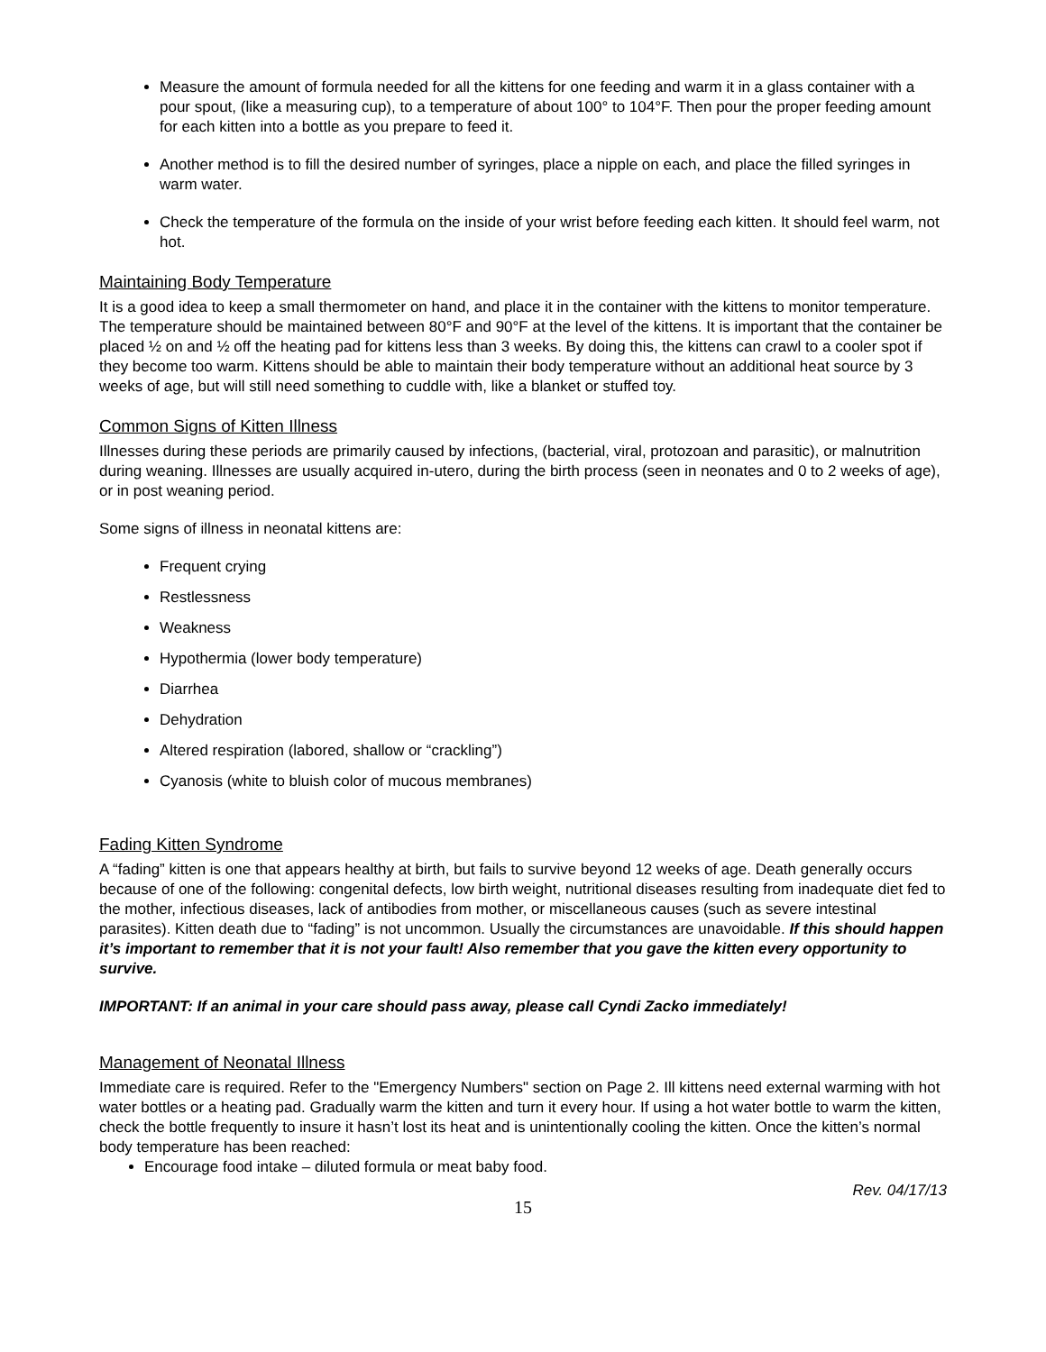Measure the amount of formula needed for all the kittens for one feeding and warm it in a glass container with a pour spout, (like a measuring cup), to a temperature of about 100° to 104°F. Then pour the proper feeding amount for each kitten into a bottle as you prepare to feed it.
Another method is to fill the desired number of syringes, place a nipple on each, and place the filled syringes in warm water.
Check the temperature of the formula on the inside of your wrist before feeding each kitten. It should feel warm, not hot.
Maintaining Body Temperature
It is a good idea to keep a small thermometer on hand, and place it in the container with the kittens to monitor temperature. The temperature should be maintained between 80°F and 90°F at the level of the kittens. It is important that the container be placed ½ on and ½ off the heating pad for kittens less than 3 weeks. By doing this, the kittens can crawl to a cooler spot if they become too warm. Kittens should be able to maintain their body temperature without an additional heat source by 3 weeks of age, but will still need something to cuddle with, like a blanket or stuffed toy.
Common Signs of Kitten Illness
Illnesses during these periods are primarily caused by infections, (bacterial, viral, protozoan and parasitic), or malnutrition during weaning. Illnesses are usually acquired in-utero, during the birth process (seen in neonates and 0 to 2 weeks of age), or in post weaning period.
Some signs of illness in neonatal kittens are:
Frequent crying
Restlessness
Weakness
Hypothermia (lower body temperature)
Diarrhea
Dehydration
Altered respiration (labored, shallow or “crackling”)
Cyanosis (white to bluish color of mucous membranes)
Fading Kitten Syndrome
A “fading” kitten is one that appears healthy at birth, but fails to survive beyond 12 weeks of age. Death generally occurs because of one of the following: congenital defects, low birth weight, nutritional diseases resulting from inadequate diet fed to the mother, infectious diseases, lack of antibodies from mother, or miscellaneous causes (such as severe intestinal parasites). Kitten death due to “fading” is not uncommon. Usually the circumstances are unavoidable. If this should happen it’s important to remember that it is not your fault! Also remember that you gave the kitten every opportunity to survive.
IMPORTANT: If an animal in your care should pass away, please call Cyndi Zacko immediately!
Management of Neonatal Illness
Immediate care is required. Refer to the "Emergency Numbers" section on Page 2. Ill kittens need external warming with hot water bottles or a heating pad. Gradually warm the kitten and turn it every hour. If using a hot water bottle to warm the kitten, check the bottle frequently to insure it hasn’t lost its heat and is unintentionally cooling the kitten. Once the kitten’s normal body temperature has been reached:
Encourage food intake – diluted formula or meat baby food.
Rev. 04/17/13
15